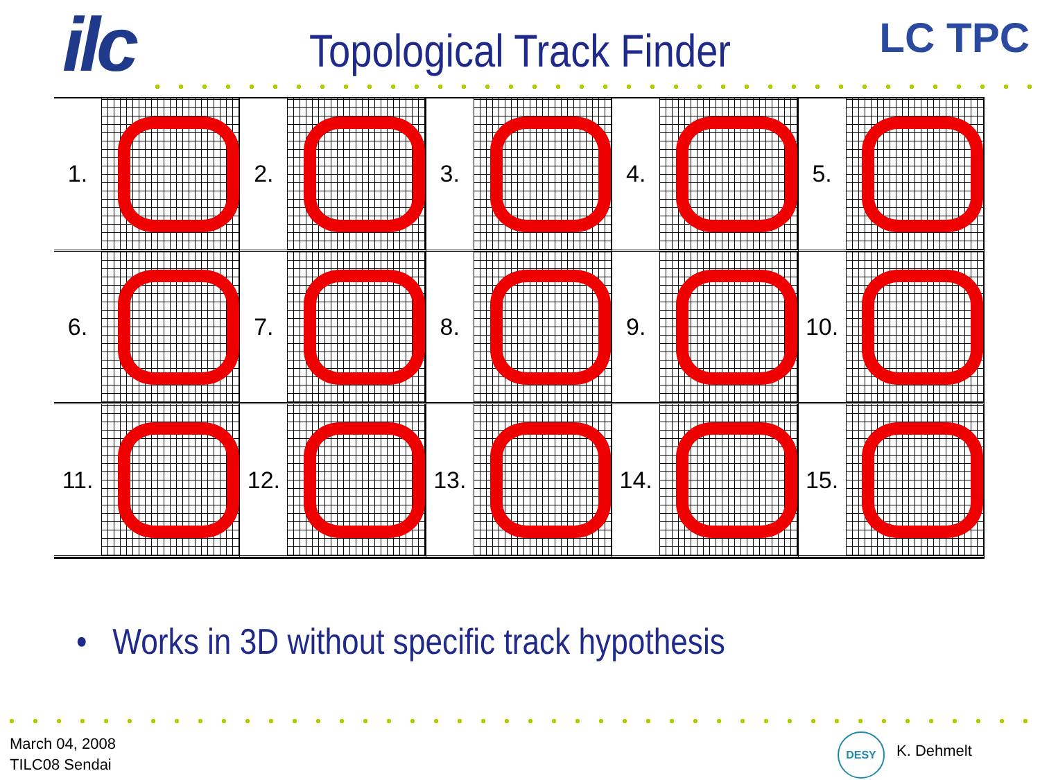ilc LC TPC
Topological Track Finder
1.
2.
3.
4.
5.
6.
7.
8.
9.
10.
11.
12.
13.
14.
15.
• Works in 3D without specific track hypothesis
March 04, 2008
TILC08 Sendai
DESY
K. Dehmelt